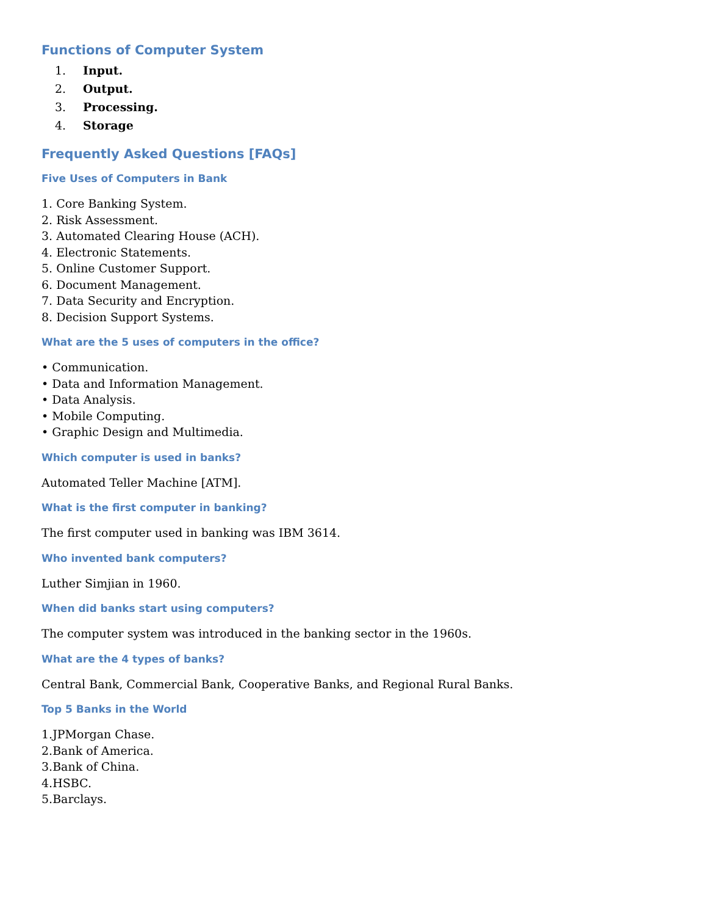Functions of Computer System
1. Input.
2. Output.
3. Processing.
4. Storage
Frequently Asked Questions [FAQs]
Five Uses of Computers in Bank
1. Core Banking System.
2. Risk Assessment.
3. Automated Clearing House (ACH).
4. Electronic Statements.
5. Online Customer Support.
6. Document Management.
7. Data Security and Encryption.
8. Decision Support Systems.
What are the 5 uses of computers in the office?
• Communication.
• Data and Information Management.
• Data Analysis.
• Mobile Computing.
• Graphic Design and Multimedia.
Which computer is used in banks?
Automated Teller Machine [ATM].
What is the first computer in banking?
The first computer used in banking was IBM 3614.
Who invented bank computers?
Luther Simjian in 1960.
When did banks start using computers?
The computer system was introduced in the banking sector in the 1960s.
What are the 4 types of banks?
Central Bank, Commercial Bank, Cooperative Banks, and Regional Rural Banks.
Top 5 Banks in the World
1.JPMorgan Chase.
2.Bank of America.
3.Bank of China.
4.HSBC.
5.Barclays.